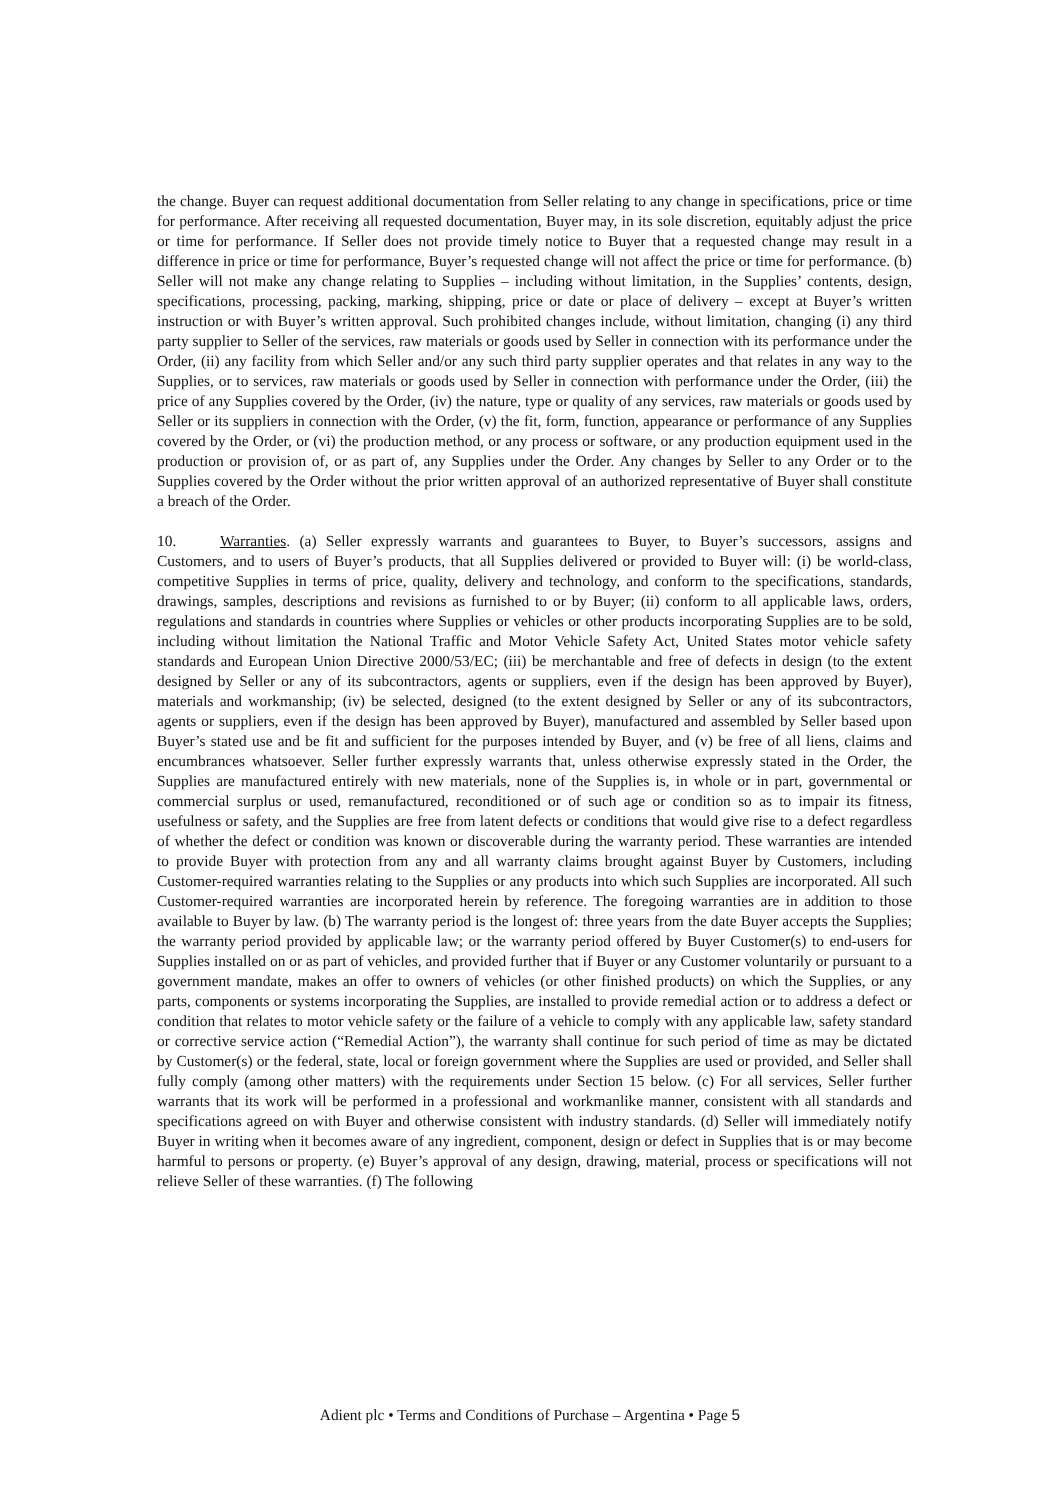the change. Buyer can request additional documentation from Seller relating to any change in specifications, price or time for performance. After receiving all requested documentation, Buyer may, in its sole discretion, equitably adjust the price or time for performance. If Seller does not provide timely notice to Buyer that a requested change may result in a difference in price or time for performance, Buyer’s requested change will not affect the price or time for performance. (b) Seller will not make any change relating to Supplies – including without limitation, in the Supplies’ contents, design, specifications, processing, packing, marking, shipping, price or date or place of delivery – except at Buyer’s written instruction or with Buyer’s written approval. Such prohibited changes include, without limitation, changing (i) any third party supplier to Seller of the services, raw materials or goods used by Seller in connection with its performance under the Order, (ii) any facility from which Seller and/or any such third party supplier operates and that relates in any way to the Supplies, or to services, raw materials or goods used by Seller in connection with performance under the Order, (iii) the price of any Supplies covered by the Order, (iv) the nature, type or quality of any services, raw materials or goods used by Seller or its suppliers in connection with the Order, (v) the fit, form, function, appearance or performance of any Supplies covered by the Order, or (vi) the production method, or any process or software, or any production equipment used in the production or provision of, or as part of, any Supplies under the Order. Any changes by Seller to any Order or to the Supplies covered by the Order without the prior written approval of an authorized representative of Buyer shall constitute a breach of the Order.
10. Warranties. (a) Seller expressly warrants and guarantees to Buyer, to Buyer’s successors, assigns and Customers, and to users of Buyer’s products, that all Supplies delivered or provided to Buyer will: (i) be world-class, competitive Supplies in terms of price, quality, delivery and technology, and conform to the specifications, standards, drawings, samples, descriptions and revisions as furnished to or by Buyer; (ii) conform to all applicable laws, orders, regulations and standards in countries where Supplies or vehicles or other products incorporating Supplies are to be sold, including without limitation the National Traffic and Motor Vehicle Safety Act, United States motor vehicle safety standards and European Union Directive 2000/53/EC; (iii) be merchantable and free of defects in design (to the extent designed by Seller or any of its subcontractors, agents or suppliers, even if the design has been approved by Buyer), materials and workmanship; (iv) be selected, designed (to the extent designed by Seller or any of its subcontractors, agents or suppliers, even if the design has been approved by Buyer), manufactured and assembled by Seller based upon Buyer’s stated use and be fit and sufficient for the purposes intended by Buyer, and (v) be free of all liens, claims and encumbrances whatsoever. Seller further expressly warrants that, unless otherwise expressly stated in the Order, the Supplies are manufactured entirely with new materials, none of the Supplies is, in whole or in part, governmental or commercial surplus or used, remanufactured, reconditioned or of such age or condition so as to impair its fitness, usefulness or safety, and the Supplies are free from latent defects or conditions that would give rise to a defect regardless of whether the defect or condition was known or discoverable during the warranty period. These warranties are intended to provide Buyer with protection from any and all warranty claims brought against Buyer by Customers, including Customer-required warranties relating to the Supplies or any products into which such Supplies are incorporated. All such Customer-required warranties are incorporated herein by reference. The foregoing warranties are in addition to those available to Buyer by law. (b) The warranty period is the longest of: three years from the date Buyer accepts the Supplies; the warranty period provided by applicable law; or the warranty period offered by Buyer Customer(s) to end-users for Supplies installed on or as part of vehicles, and provided further that if Buyer or any Customer voluntarily or pursuant to a government mandate, makes an offer to owners of vehicles (or other finished products) on which the Supplies, or any parts, components or systems incorporating the Supplies, are installed to provide remedial action or to address a defect or condition that relates to motor vehicle safety or the failure of a vehicle to comply with any applicable law, safety standard or corrective service action (“Remedial Action”), the warranty shall continue for such period of time as may be dictated by Customer(s) or the federal, state, local or foreign government where the Supplies are used or provided, and Seller shall fully comply (among other matters) with the requirements under Section 15 below. (c) For all services, Seller further warrants that its work will be performed in a professional and workmanlike manner, consistent with all standards and specifications agreed on with Buyer and otherwise consistent with industry standards. (d) Seller will immediately notify Buyer in writing when it becomes aware of any ingredient, component, design or defect in Supplies that is or may become harmful to persons or property. (e) Buyer’s approval of any design, drawing, material, process or specifications will not relieve Seller of these warranties. (f) The following
Adient plc • Terms and Conditions of Purchase – Argentina • Page 5